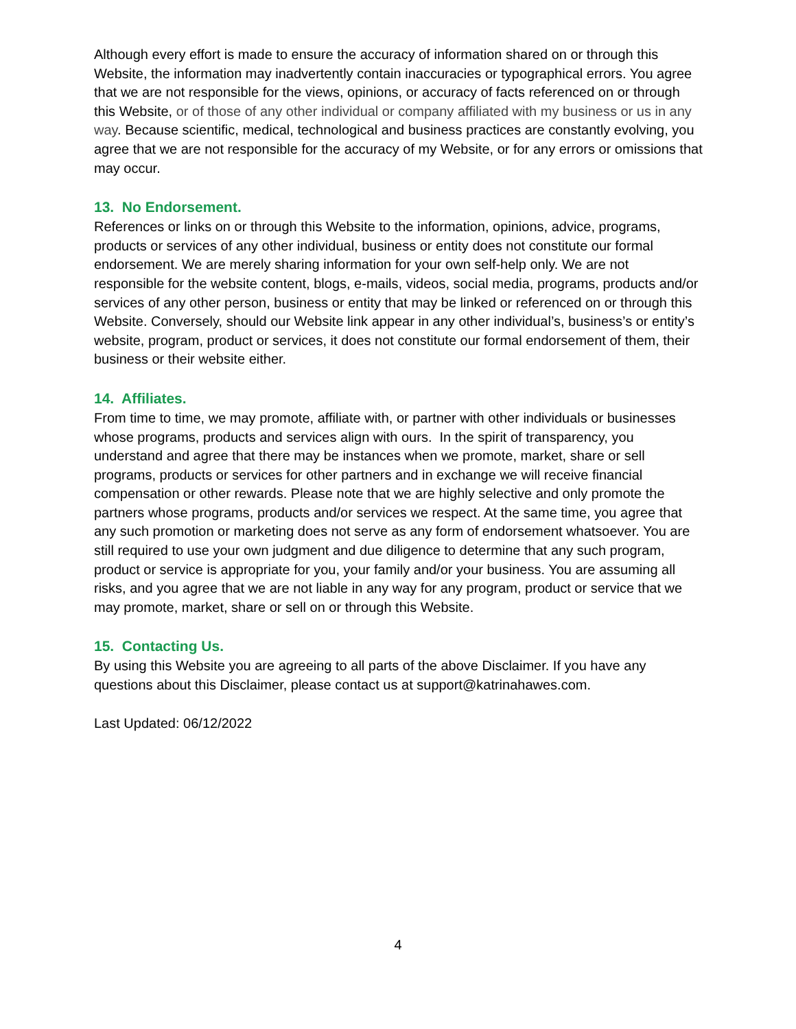Although every effort is made to ensure the accuracy of information shared on or through this Website, the information may inadvertently contain inaccuracies or typographical errors. You agree that we are not responsible for the views, opinions, or accuracy of facts referenced on or through this Website, or of those of any other individual or company affiliated with my business or us in any way. Because scientific, medical, technological and business practices are constantly evolving, you agree that we are not responsible for the accuracy of my Website, or for any errors or omissions that may occur.
13. No Endorsement.
References or links on or through this Website to the information, opinions, advice, programs, products or services of any other individual, business or entity does not constitute our formal endorsement. We are merely sharing information for your own self-help only. We are not responsible for the website content, blogs, e-mails, videos, social media, programs, products and/or services of any other person, business or entity that may be linked or referenced on or through this Website. Conversely, should our Website link appear in any other individual’s, business’s or entity’s website, program, product or services, it does not constitute our formal endorsement of them, their business or their website either.
14. Affiliates.
From time to time, we may promote, affiliate with, or partner with other individuals or businesses whose programs, products and services align with ours. In the spirit of transparency, you understand and agree that there may be instances when we promote, market, share or sell programs, products or services for other partners and in exchange we will receive financial compensation or other rewards. Please note that we are highly selective and only promote the partners whose programs, products and/or services we respect. At the same time, you agree that any such promotion or marketing does not serve as any form of endorsement whatsoever. You are still required to use your own judgment and due diligence to determine that any such program, product or service is appropriate for you, your family and/or your business. You are assuming all risks, and you agree that we are not liable in any way for any program, product or service that we may promote, market, share or sell on or through this Website.
15. Contacting Us.
By using this Website you are agreeing to all parts of the above Disclaimer. If you have any questions about this Disclaimer, please contact us at support@katrinahawes.com.
Last Updated: 06/12/2022
4